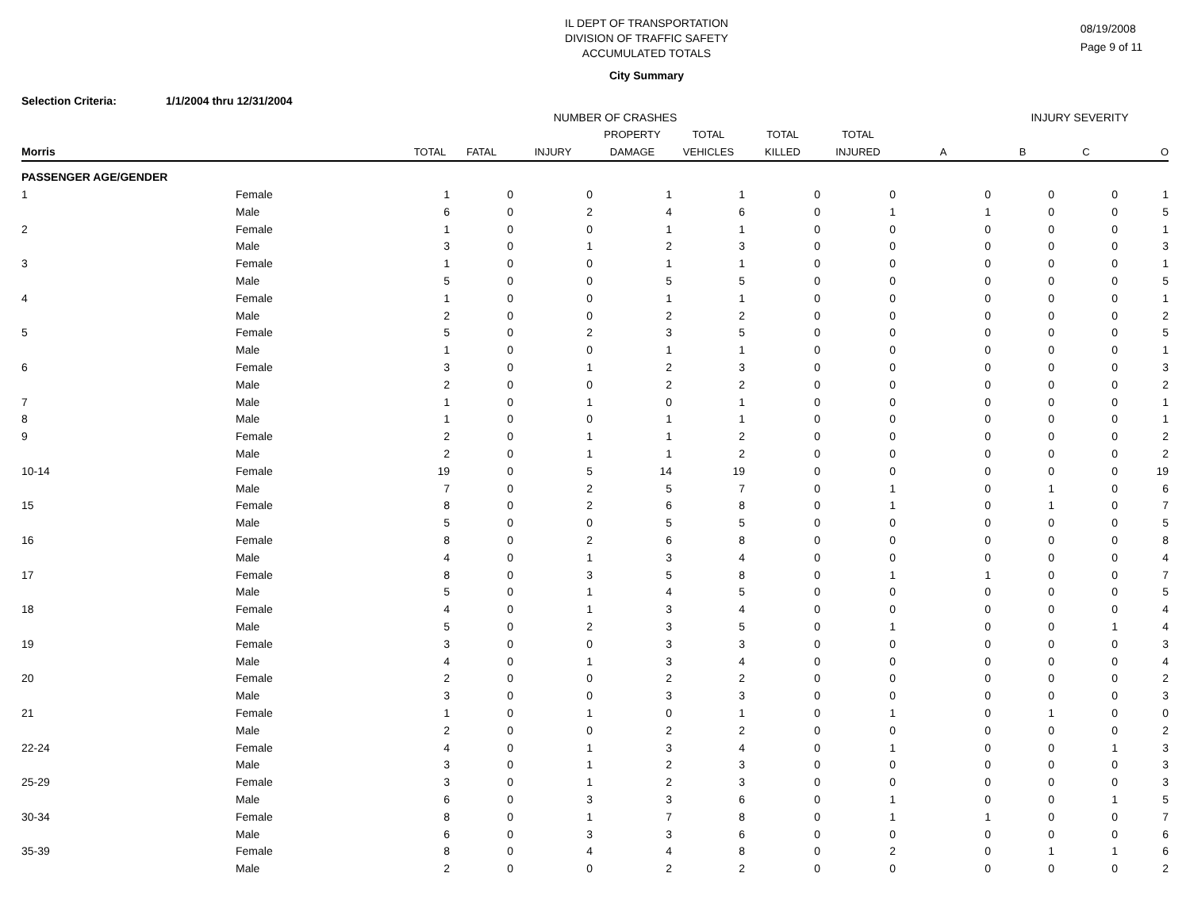IL DEPT OF TRANSPORTATION
DIVISION OF TRAFFIC SAFETY
ACCUMULATED TOTALS
08/19/2008
Page 9 of 11
City Summary
Selection Criteria: 1/1/2004 thru 12/31/2004
| | | NUMBER OF CRASHES | | | | | | | | INJURY SEVERITY | | |
| --- | --- | --- | --- | --- | --- | --- | --- | --- | --- | --- | --- | --- |
| | | | | | PROPERTY | TOTAL | TOTAL | TOTAL | | | | |
| Morris | | TOTAL | FATAL | INJURY | DAMAGE | VEHICLES | KILLED | INJURED | A | B | C | O |
| PASSENGER AGE/GENDER | | | | | | | | | | | | |
| 1 | Female | 1 | 0 | 0 | 1 | 1 | 0 | 0 | 0 | 0 | 0 | 1 |
| | Male | 6 | 0 | 2 | 4 | 6 | 0 | 1 | 1 | 0 | 0 | 5 |
| 2 | Female | 1 | 0 | 0 | 1 | 1 | 0 | 0 | 0 | 0 | 0 | 1 |
| | Male | 3 | 0 | 1 | 2 | 3 | 0 | 0 | 0 | 0 | 0 | 3 |
| 3 | Female | 1 | 0 | 0 | 1 | 1 | 0 | 0 | 0 | 0 | 0 | 1 |
| | Male | 5 | 0 | 0 | 5 | 5 | 0 | 0 | 0 | 0 | 0 | 5 |
| 4 | Female | 1 | 0 | 0 | 1 | 1 | 0 | 0 | 0 | 0 | 0 | 1 |
| | Male | 2 | 0 | 0 | 2 | 2 | 0 | 0 | 0 | 0 | 0 | 2 |
| 5 | Female | 5 | 0 | 2 | 3 | 5 | 0 | 0 | 0 | 0 | 0 | 5 |
| | Male | 1 | 0 | 0 | 1 | 1 | 0 | 0 | 0 | 0 | 0 | 1 |
| 6 | Female | 3 | 0 | 1 | 2 | 3 | 0 | 0 | 0 | 0 | 0 | 3 |
| | Male | 2 | 0 | 0 | 2 | 2 | 0 | 0 | 0 | 0 | 0 | 2 |
| 7 | Male | 1 | 0 | 1 | 0 | 1 | 0 | 0 | 0 | 0 | 0 | 1 |
| 8 | Male | 1 | 0 | 0 | 1 | 1 | 0 | 0 | 0 | 0 | 0 | 1 |
| 9 | Female | 2 | 0 | 1 | 1 | 2 | 0 | 0 | 0 | 0 | 0 | 2 |
| | Male | 2 | 0 | 1 | 1 | 2 | 0 | 0 | 0 | 0 | 0 | 2 |
| 10-14 | Female | 19 | 0 | 5 | 14 | 19 | 0 | 0 | 0 | 0 | 0 | 19 |
| | Male | 7 | 0 | 2 | 5 | 7 | 0 | 1 | 0 | 1 | 0 | 6 |
| 15 | Female | 8 | 0 | 2 | 6 | 8 | 0 | 1 | 0 | 1 | 0 | 7 |
| | Male | 5 | 0 | 0 | 5 | 5 | 0 | 0 | 0 | 0 | 0 | 5 |
| 16 | Female | 8 | 0 | 2 | 6 | 8 | 0 | 0 | 0 | 0 | 0 | 8 |
| | Male | 4 | 0 | 1 | 3 | 4 | 0 | 0 | 0 | 0 | 0 | 4 |
| 17 | Female | 8 | 0 | 3 | 5 | 8 | 0 | 1 | 1 | 0 | 0 | 7 |
| | Male | 5 | 0 | 1 | 4 | 5 | 0 | 0 | 0 | 0 | 0 | 5 |
| 18 | Female | 4 | 0 | 1 | 3 | 4 | 0 | 0 | 0 | 0 | 0 | 4 |
| | Male | 5 | 0 | 2 | 3 | 5 | 0 | 1 | 0 | 0 | 1 | 4 |
| 19 | Female | 3 | 0 | 0 | 3 | 3 | 0 | 0 | 0 | 0 | 0 | 3 |
| | Male | 4 | 0 | 1 | 3 | 4 | 0 | 0 | 0 | 0 | 0 | 4 |
| 20 | Female | 2 | 0 | 0 | 2 | 2 | 0 | 0 | 0 | 0 | 0 | 2 |
| | Male | 3 | 0 | 0 | 3 | 3 | 0 | 0 | 0 | 0 | 0 | 3 |
| 21 | Female | 1 | 0 | 1 | 0 | 1 | 0 | 1 | 0 | 1 | 0 | 0 |
| | Male | 2 | 0 | 0 | 2 | 2 | 0 | 0 | 0 | 0 | 0 | 2 |
| 22-24 | Female | 4 | 0 | 1 | 3 | 4 | 0 | 1 | 0 | 0 | 1 | 3 |
| | Male | 3 | 0 | 1 | 2 | 3 | 0 | 0 | 0 | 0 | 0 | 3 |
| 25-29 | Female | 3 | 0 | 1 | 2 | 3 | 0 | 0 | 0 | 0 | 0 | 3 |
| | Male | 6 | 0 | 3 | 3 | 6 | 0 | 1 | 0 | 0 | 1 | 5 |
| 30-34 | Female | 8 | 0 | 1 | 7 | 8 | 0 | 1 | 1 | 0 | 0 | 7 |
| | Male | 6 | 0 | 3 | 3 | 6 | 0 | 0 | 0 | 0 | 0 | 6 |
| 35-39 | Female | 8 | 0 | 4 | 4 | 8 | 0 | 2 | 0 | 1 | 1 | 6 |
| | Male | 2 | 0 | 0 | 2 | 2 | 0 | 0 | 0 | 0 | 0 | 2 |